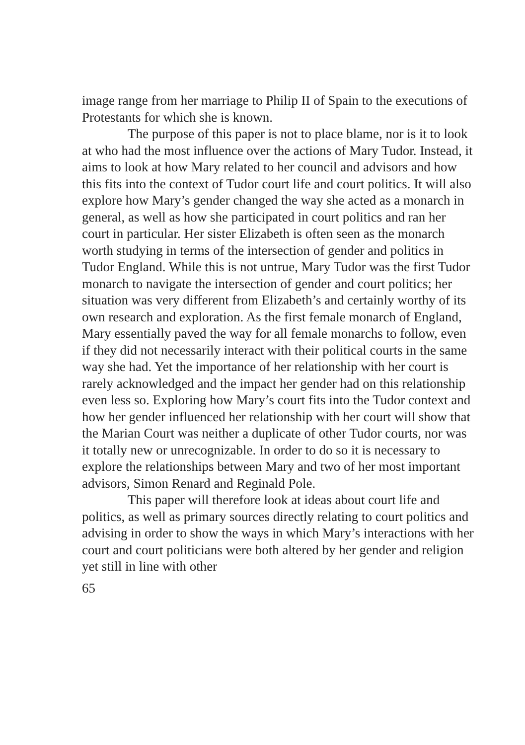image range from her marriage to Philip II of Spain to the executions of Protestants for which she is known.
The purpose of this paper is not to place blame, nor is it to look at who had the most influence over the actions of Mary Tudor. Instead, it aims to look at how Mary related to her council and advisors and how this fits into the context of Tudor court life and court politics. It will also explore how Mary’s gender changed the way she acted as a monarch in general, as well as how she participated in court politics and ran her court in particular. Her sister Elizabeth is often seen as the monarch worth studying in terms of the intersection of gender and politics in Tudor England. While this is not untrue, Mary Tudor was the first Tudor monarch to navigate the intersection of gender and court politics; her situation was very different from Elizabeth’s and certainly worthy of its own research and exploration. As the first female monarch of England, Mary essentially paved the way for all female monarchs to follow, even if they did not necessarily interact with their political courts in the same way she had. Yet the importance of her relationship with her court is rarely acknowledged and the impact her gender had on this relationship even less so. Exploring how Mary’s court fits into the Tudor context and how her gender influenced her relationship with her court will show that the Marian Court was neither a duplicate of other Tudor courts, nor was it totally new or unrecognizable. In order to do so it is necessary to explore the relationships between Mary and two of her most important advisors, Simon Renard and Reginald Pole.
This paper will therefore look at ideas about court life and politics, as well as primary sources directly relating to court politics and advising in order to show the ways in which Mary’s interactions with her court and court politicians were both altered by her gender and religion yet still in line with other
65